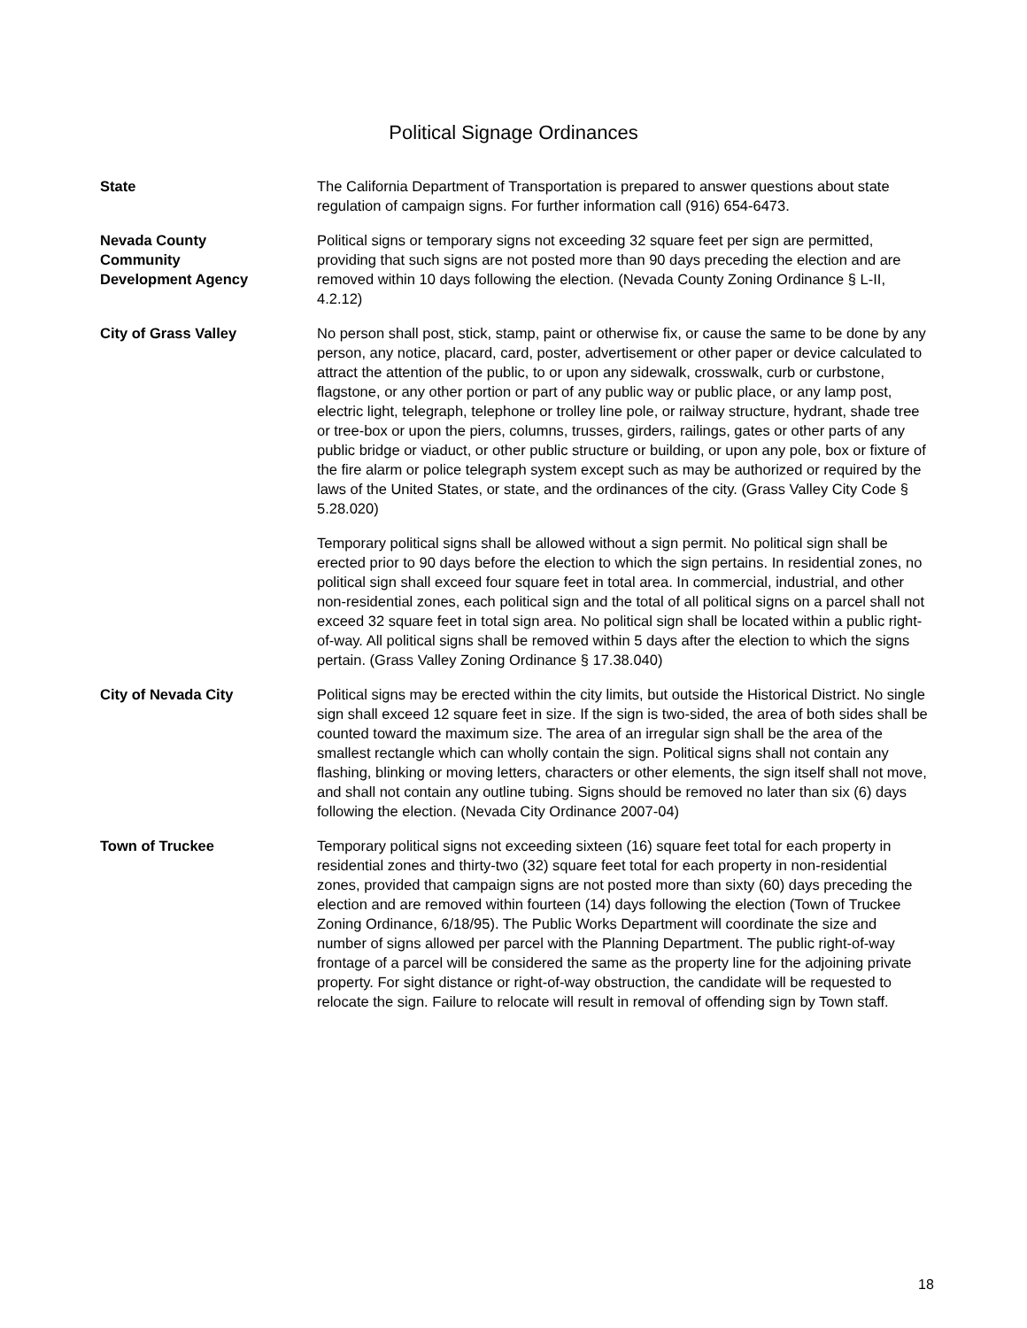Political Signage Ordinances
State The California Department of Transportation is prepared to answer questions about state regulation of campaign signs. For further information call (916) 654-6473.
Nevada County
Community
Development Agency
Political signs or temporary signs not exceeding 32 square feet per sign are permitted, providing that such signs are not posted more than 90 days preceding the election and are removed within 10 days following the election. (Nevada County Zoning Ordinance § L-II, 4.2.12)
City of Grass Valley No person shall post, stick, stamp, paint or otherwise fix, or cause the same to be done by any person, any notice, placard, card, poster, advertisement or other paper or device calculated to attract the attention of the public, to or upon any sidewalk, crosswalk, curb or curbstone, flagstone, or any other portion or part of any public way or public place, or any lamp post, electric light, telegraph, telephone or trolley line pole, or railway structure, hydrant, shade tree or tree-box or upon the piers, columns, trusses, girders, railings, gates or other parts of any public bridge or viaduct, or other public structure or building, or upon any pole, box or fixture of the fire alarm or police telegraph system except such as may be authorized or required by the laws of the United States, or state, and the ordinances of the city. (Grass Valley City Code § 5.28.020)
Temporary political signs shall be allowed without a sign permit. No political sign shall be erected prior to 90 days before the election to which the sign pertains. In residential zones, no political sign shall exceed four square feet in total area. In commercial, industrial, and other non-residential zones, each political sign and the total of all political signs on a parcel shall not exceed 32 square feet in total sign area. No political sign shall be located within a public right-of-way. All political signs shall be removed within 5 days after the election to which the signs pertain. (Grass Valley Zoning Ordinance § 17.38.040)
City of Nevada City Political signs may be erected within the city limits, but outside the Historical District. No single sign shall exceed 12 square feet in size. If the sign is two-sided, the area of both sides shall be counted toward the maximum size. The area of an irregular sign shall be the area of the smallest rectangle which can wholly contain the sign. Political signs shall not contain any flashing, blinking or moving letters, characters or other elements, the sign itself shall not move, and shall not contain any outline tubing. Signs should be removed no later than six (6) days following the election. (Nevada City Ordinance 2007-04)
Town of Truckee Temporary political signs not exceeding sixteen (16) square feet total for each property in residential zones and thirty-two (32) square feet total for each property in non-residential zones, provided that campaign signs are not posted more than sixty (60) days preceding the election and are removed within fourteen (14) days following the election (Town of Truckee Zoning Ordinance, 6/18/95). The Public Works Department will coordinate the size and number of signs allowed per parcel with the Planning Department. The public right-of-way frontage of a parcel will be considered the same as the property line for the adjoining private property. For sight distance or right-of-way obstruction, the candidate will be requested to relocate the sign. Failure to relocate will result in removal of offending sign by Town staff.
18